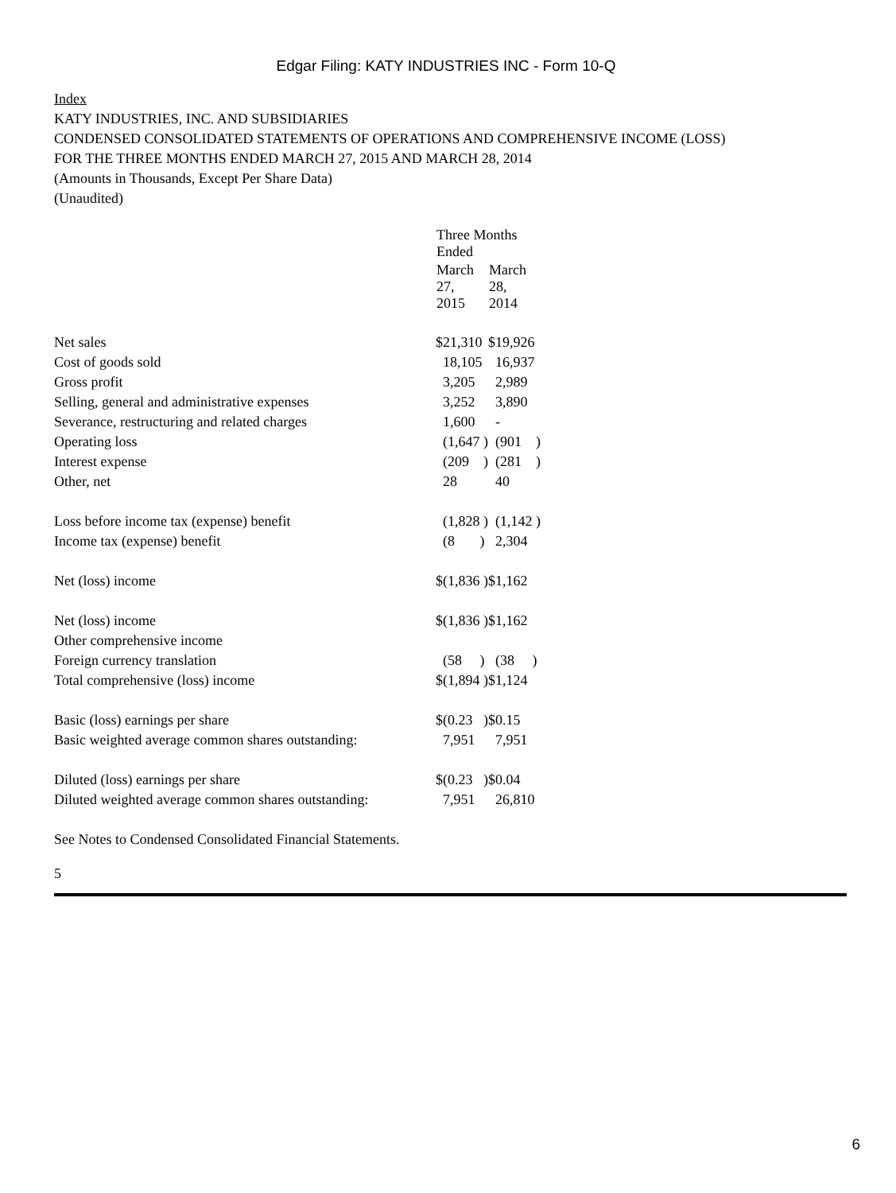Edgar Filing: KATY INDUSTRIES INC - Form 10-Q
Index
KATY INDUSTRIES, INC. AND SUBSIDIARIES
CONDENSED CONSOLIDATED STATEMENTS OF OPERATIONS AND COMPREHENSIVE INCOME (LOSS)
FOR THE THREE MONTHS ENDED MARCH 27, 2015 AND MARCH 28, 2014
(Amounts in Thousands, Except Per Share Data)
(Unaudited)
| | Three Months Ended | |
| | March 27, 2015 | March 28, 2014 |
| Net sales | $21,310 | $19,926 |
| Cost of goods sold | 18,105 | 16,937 |
| Gross profit | 3,205 | 2,989 |
| Selling, general and administrative expenses | 3,252 | 3,890 |
| Severance, restructuring and related charges | 1,600 | - |
| Operating loss | (1,647 ) | (901 ) |
| Interest expense | (209 ) | (281 ) |
| Other, net | 28 | 40 |
| Loss before income tax (expense) benefit | (1,828 ) | (1,142 ) |
| Income tax (expense) benefit | (8 ) | 2,304 |
| Net (loss) income | $(1,836 ) | $1,162 |
| Net (loss) income | $(1,836 ) | $1,162 |
| Other comprehensive income | | |
| Foreign currency translation | (58 ) | (38 ) |
| Total comprehensive (loss) income | $(1,894 ) | $1,124 |
| Basic (loss) earnings per share | $(0.23 ) | $0.15 |
| Basic weighted average common shares outstanding: | 7,951 | 7,951 |
| Diluted (loss) earnings per share | $(0.23 ) | $0.04 |
| Diluted weighted average common shares outstanding: | 7,951 | 26,810 |
See Notes to Condensed Consolidated Financial Statements.
5
6